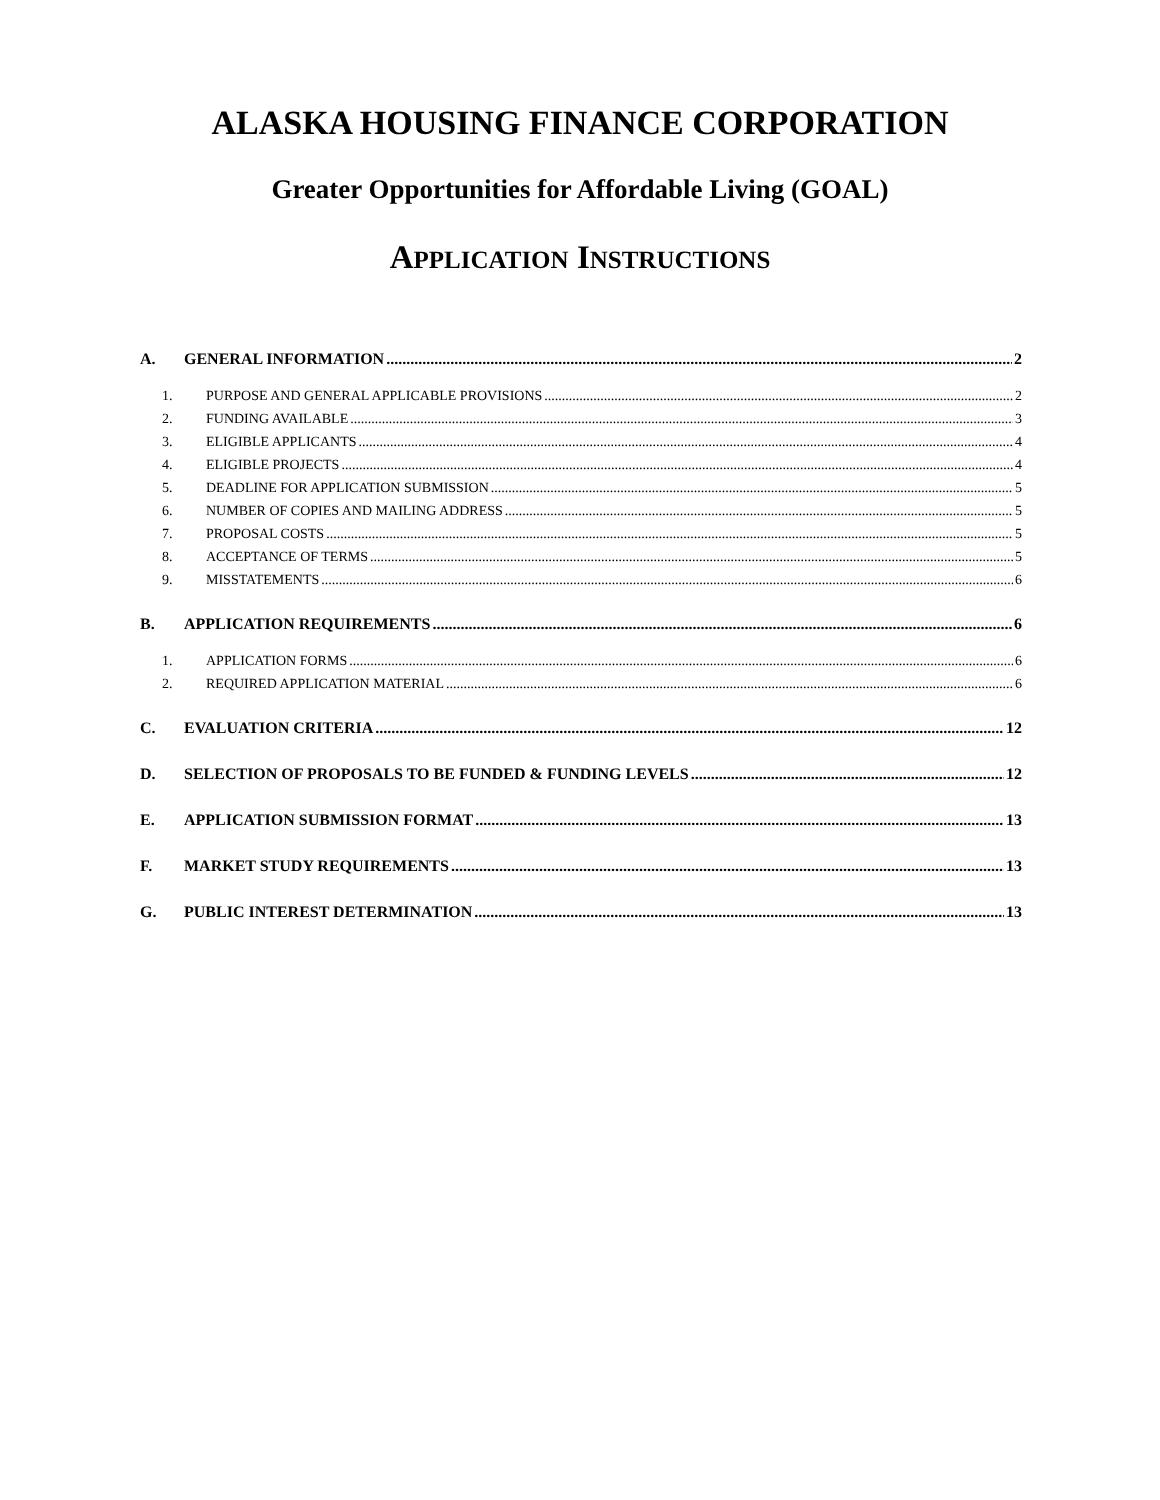ALASKA HOUSING FINANCE CORPORATION
Greater Opportunities for Affordable Living (GOAL)
APPLICATION INSTRUCTIONS
A. GENERAL INFORMATION 2
1. PURPOSE AND GENERAL APPLICABLE PROVISIONS 2
2. FUNDING AVAILABLE 3
3. ELIGIBLE APPLICANTS 4
4. ELIGIBLE PROJECTS 4
5. DEADLINE FOR APPLICATION SUBMISSION 5
6. NUMBER OF COPIES AND MAILING ADDRESS 5
7. PROPOSAL COSTS 5
8. ACCEPTANCE OF TERMS 5
9. MISSTATEMENTS 6
B. APPLICATION REQUIREMENTS 6
1. APPLICATION FORMS 6
2. REQUIRED APPLICATION MATERIAL 6
C. EVALUATION CRITERIA 12
D. SELECTION OF PROPOSALS TO BE FUNDED & FUNDING LEVELS 12
E. APPLICATION SUBMISSION FORMAT 13
F. MARKET STUDY REQUIREMENTS 13
G. PUBLIC INTEREST DETERMINATION 13